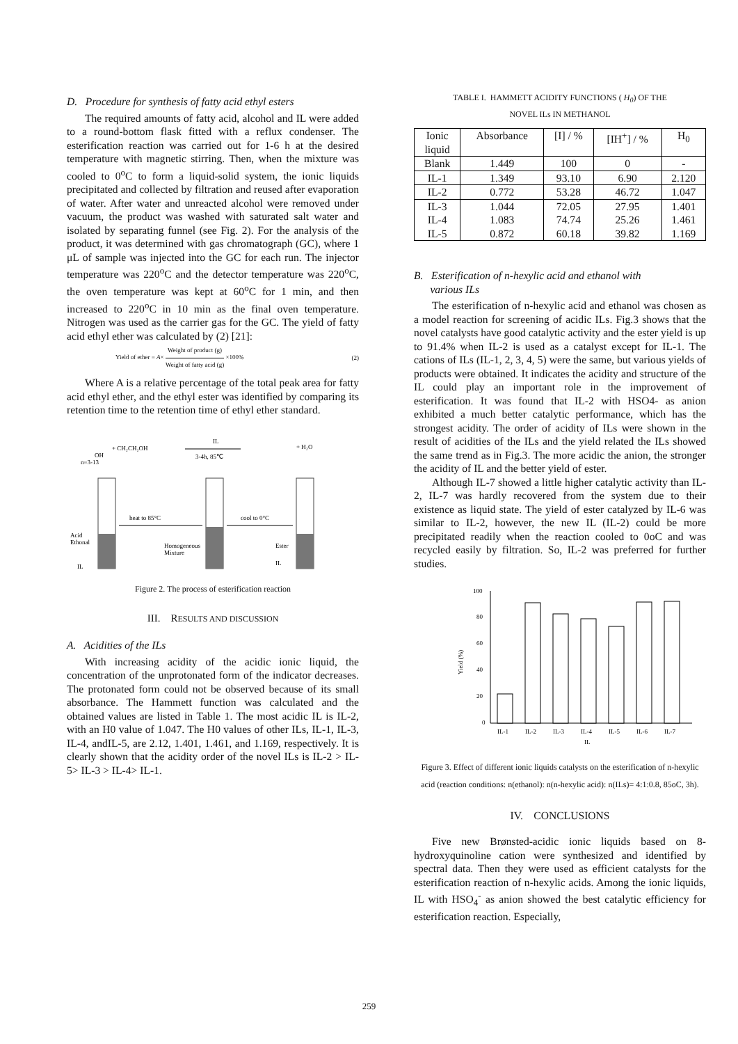D. Procedure for synthesis of fatty acid ethyl esters
The required amounts of fatty acid, alcohol and IL were added to a round-bottom flask fitted with a reflux condenser. The esterification reaction was carried out for 1-6 h at the desired temperature with magnetic stirring. Then, when the mixture was cooled to 0<sup>o</sup>C to form a liquid-solid system, the ionic liquids precipitated and collected by filtration and reused after evaporation of water. After water and unreacted alcohol were removed under vacuum, the product was washed with saturated salt water and isolated by separating funnel (see Fig. 2). For the analysis of the product, it was determined with gas chromatograph (GC), where 1 μL of sample was injected into the GC for each run. The injector temperature was 220<sup>o</sup>C and the detector temperature was 220<sup>o</sup>C, the oven temperature was kept at 60<sup>o</sup>C for 1 min, and then increased to 220<sup>o</sup>C in 10 min as the final oven temperature. Nitrogen was used as the carrier gas for the GC. The yield of fatty acid ethyl ether was calculated by (2) [21]:
Yield of ether = A× Weight of product (g) Weight of fatty acid (g) ×100% (2)
Where A is a relative percentage of the total peak area for fatty acid ethyl ether, and the ethyl ester was identified by comparing its retention time to the retention time of ethyl ether standard.
OH
+ CH₂CH₂OH
IL
3-4h, 85℃
+ H₂O
n=3-13
heat to 85°C
cool to 0°C
Acid
Ethonal
Homogeneous
Mixture
Ester
IL
IL
Figure 2. The process of esterification reaction
III. RESULTS AND DISCUSSION
A. Acidities of the ILs
With increasing acidity of the acidic ionic liquid, the concentration of the unprotonated form of the indicator decreases. The protonated form could not be observed because of its small absorbance. The Hammett function was calculated and the obtained values are listed in Table 1. The most acidic IL is IL-2, with an H0 value of 1.047. The H0 values of other ILs, IL-1, IL-3, IL-4, andIL-5, are 2.12, 1.401, 1.461, and 1.169, respectively. It is clearly shown that the acidity order of the novel ILs is IL-2 > IL-5> IL-3 > IL-4> IL-1.
TABLE I. HAMMETT ACIDITY FUNCTIONS ( H<sub>0</sub>) OF THE
NOVEL ILs IN METHANOL
| Ionic liquid | Absorbance | [I] / % | [IH<sup>+</sup>] / % | H<sub>0</sub> |
| --- | --- | --- | --- | --- |
| Blank | 1.449 | 100 | 0 | - |
| IL-1 | 1.349 | 93.10 | 6.90 | 2.120 |
| IL-2 | 0.772 | 53.28 | 46.72 | 1.047 |
| IL-3 IL-4 IL-5 | 1.044 1.083 0.872 | 72.05 74.74 60.18 | 27.95 25.26 39.82 | 1.401 1.461 1.169 |
B. Esterification of n-hexylic acid and ethanol with
various ILs
The esterification of n-hexylic acid and ethanol was chosen as a model reaction for screening of acidic ILs. Fig.3 shows that the novel catalysts have good catalytic activity and the ester yield is up to 91.4% when IL-2 is used as a catalyst except for IL-1. The cations of ILs (IL-1, 2, 3, 4, 5) were the same, but various yields of products were obtained. It indicates the acidity and structure of the IL could play an important role in the improvement of esterification. It was found that IL-2 with HSO4- as anion exhibited a much better catalytic performance, which has the strongest acidity. The order of acidity of ILs were shown in the result of acidities of the ILs and the yield related the ILs showed the same trend as in Fig.3. The more acidic the anion, the stronger the acidity of IL and the better yield of ester.
Although IL-7 showed a little higher catalytic activity than IL-2, IL-7 was hardly recovered from the system due to their existence as liquid state. The yield of ester catalyzed by IL-6 was similar to IL-2, however, the new IL (IL-2) could be more precipitated readily when the reaction cooled to 0oC and was recycled easily by filtration. So, IL-2 was preferred for further studies.
100
80
60
40
20
0
Yield (%)
IL-1
IL-2
IL-3
IL-4
IL-5
IL-6
IL-7
IL
Figure 3. Effect of different ionic liquids catalysts on the esterification of n-hexylic acid (reaction conditions: n(ethanol): n(n-hexylic acid): n(ILs)= 4:1:0.8, 85oC, 3h).
IV. CONCLUSIONS
Five new Brønsted-acidic ionic liquids based on 8-hydroxyquinoline cation were synthesized and identified by spectral data. Then they were used as efficient catalysts for the esterification reaction of n-hexylic acids. Among the ionic liquids, IL with HSO<sub>4</sub><sup>-</sup> as anion showed the best catalytic efficiency for esterification reaction. Especially,
259